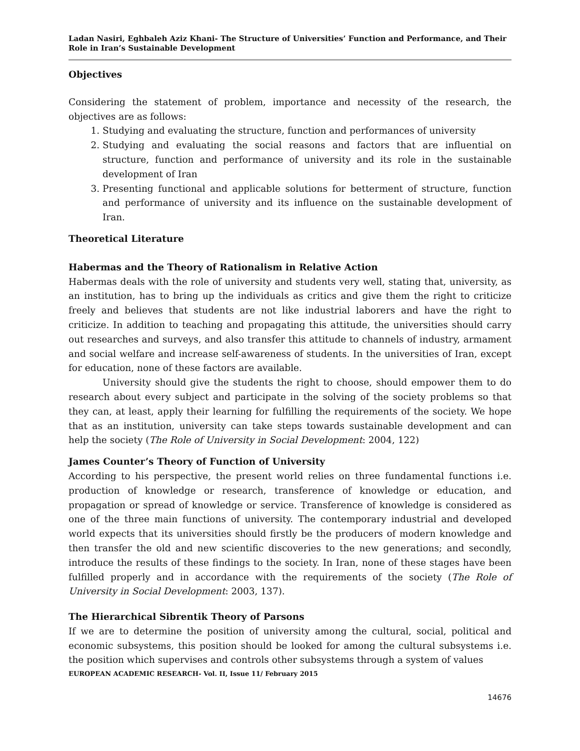Ladan Nasiri, Eghbaleh Aziz Khani- The Structure of Universities’ Function and Performance, and Their Role in Iran’s Sustainable Development
Objectives
Considering the statement of problem, importance and necessity of the research, the objectives are as follows:
1. Studying and evaluating the structure, function and performances of university
2. Studying and evaluating the social reasons and factors that are influential on structure, function and performance of university and its role in the sustainable development of Iran
3. Presenting functional and applicable solutions for betterment of structure, function and performance of university and its influence on the sustainable development of Iran.
Theoretical Literature
Habermas and the Theory of Rationalism in Relative Action
Habermas deals with the role of university and students very well, stating that, university, as an institution, has to bring up the individuals as critics and give them the right to criticize freely and believes that students are not like industrial laborers and have the right to criticize. In addition to teaching and propagating this attitude, the universities should carry out researches and surveys, and also transfer this attitude to channels of industry, armament and social welfare and increase self-awareness of students. In the universities of Iran, except for education, none of these factors are available.
University should give the students the right to choose, should empower them to do research about every subject and participate in the solving of the society problems so that they can, at least, apply their learning for fulfilling the requirements of the society. We hope that as an institution, university can take steps towards sustainable development and can help the society (The Role of University in Social Development: 2004, 122)
James Counter’s Theory of Function of University
According to his perspective, the present world relies on three fundamental functions i.e. production of knowledge or research, transference of knowledge or education, and propagation or spread of knowledge or service. Transference of knowledge is considered as one of the three main functions of university. The contemporary industrial and developed world expects that its universities should firstly be the producers of modern knowledge and then transfer the old and new scientific discoveries to the new generations; and secondly, introduce the results of these findings to the society. In Iran, none of these stages have been fulfilled properly and in accordance with the requirements of the society (The Role of University in Social Development: 2003, 137).
The Hierarchical Sibrentik Theory of Parsons
If we are to determine the position of university among the cultural, social, political and economic subsystems, this position should be looked for among the cultural subsystems i.e. the position which supervises and controls other subsystems through a system of values
EUROPEAN ACADEMIC RESEARCH- Vol. II, Issue 11/ February 2015
14676